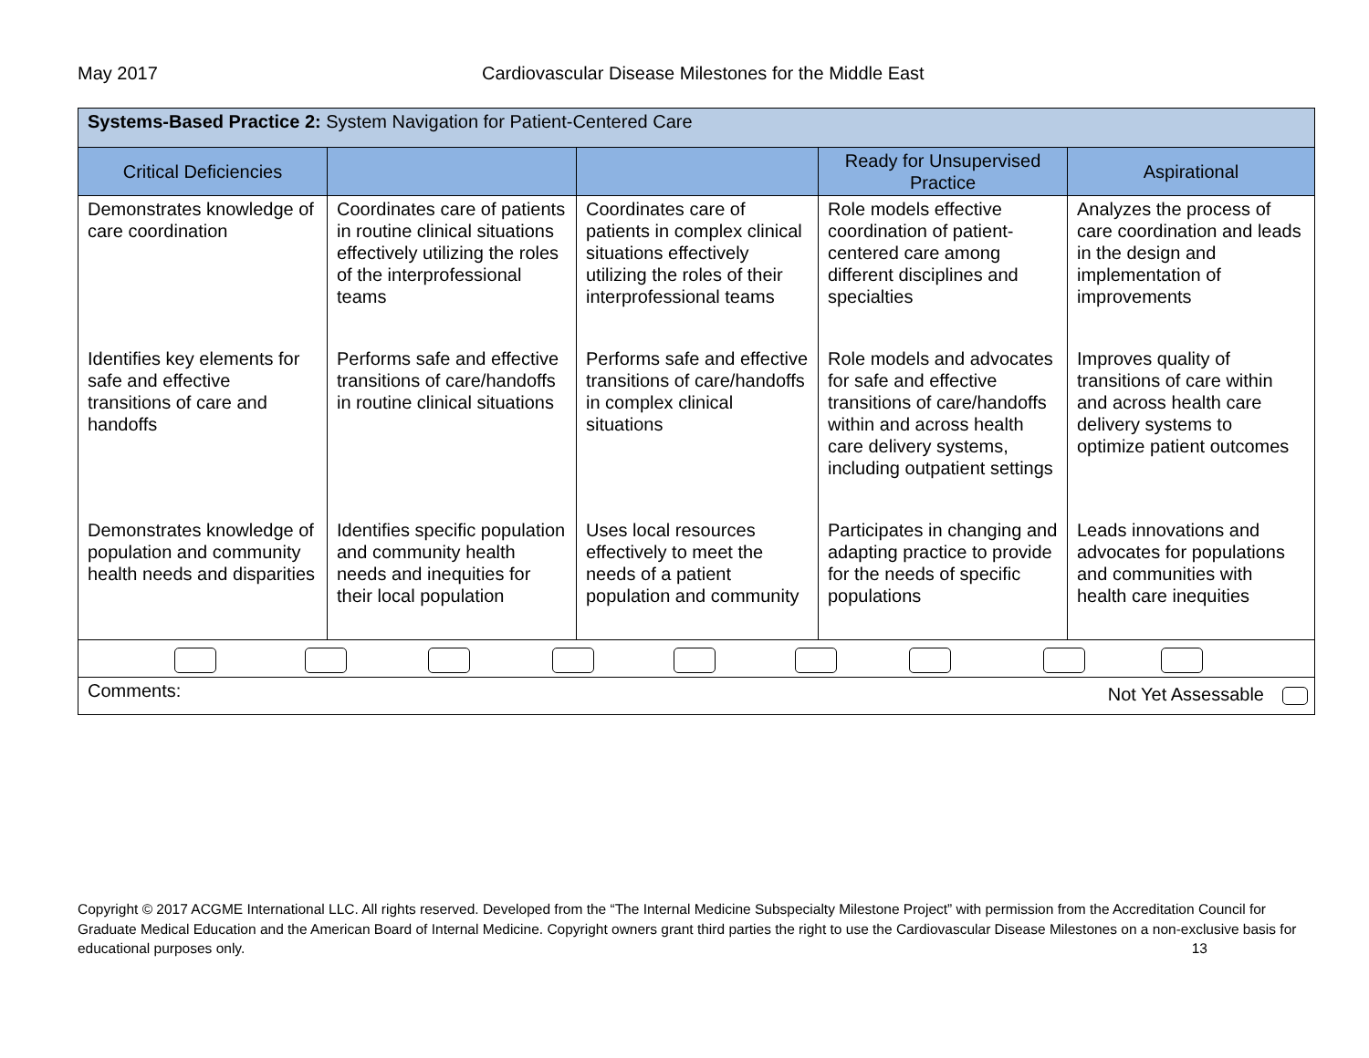May 2017 Cardiovascular Disease Milestones for the Middle East
| Systems-Based Practice 2: System Navigation for Patient-Centered Care | | | | |
| Critical Deficiencies | | | Ready for Unsupervised Practice | Aspirational |
| Demonstrates knowledge of care coordination | Coordinates care of patients in routine clinical situations effectively utilizing the roles of the interprofessional teams | Coordinates care of patients in complex clinical situations effectively utilizing the roles of their interprofessional teams | Role models effective coordination of patient-centered care among different disciplines and specialties | Analyzes the process of care coordination and leads in the design and implementation of improvements |
| Identifies key elements for safe and effective transitions of care and handoffs | Performs safe and effective transitions of care/handoffs in routine clinical situations | Performs safe and effective transitions of care/handoffs in complex clinical situations | Role models and advocates for safe and effective transitions of care/handoffs within and across health care delivery systems, including outpatient settings | Improves quality of transitions of care within and across health care delivery systems to optimize patient outcomes |
| Demonstrates knowledge of population and community health needs and disparities | Identifies specific population and community health needs and inequities for their local population | Uses local resources effectively to meet the needs of a patient population and community | Participates in changing and adapting practice to provide for the needs of specific populations | Leads innovations and advocates for populations and communities with health care inequities |
| Comments: Not Yet Assessable | | | | |
Copyright © 2017 ACGME International LLC. All rights reserved. Developed from the “The Internal Medicine Subspecialty Milestone Project” with permission from the Accreditation Council for Graduate Medical Education and the American Board of Internal Medicine. Copyright owners grant third parties the right to use the Cardiovascular Disease Milestones on a non-exclusive basis for educational purposes only. 13